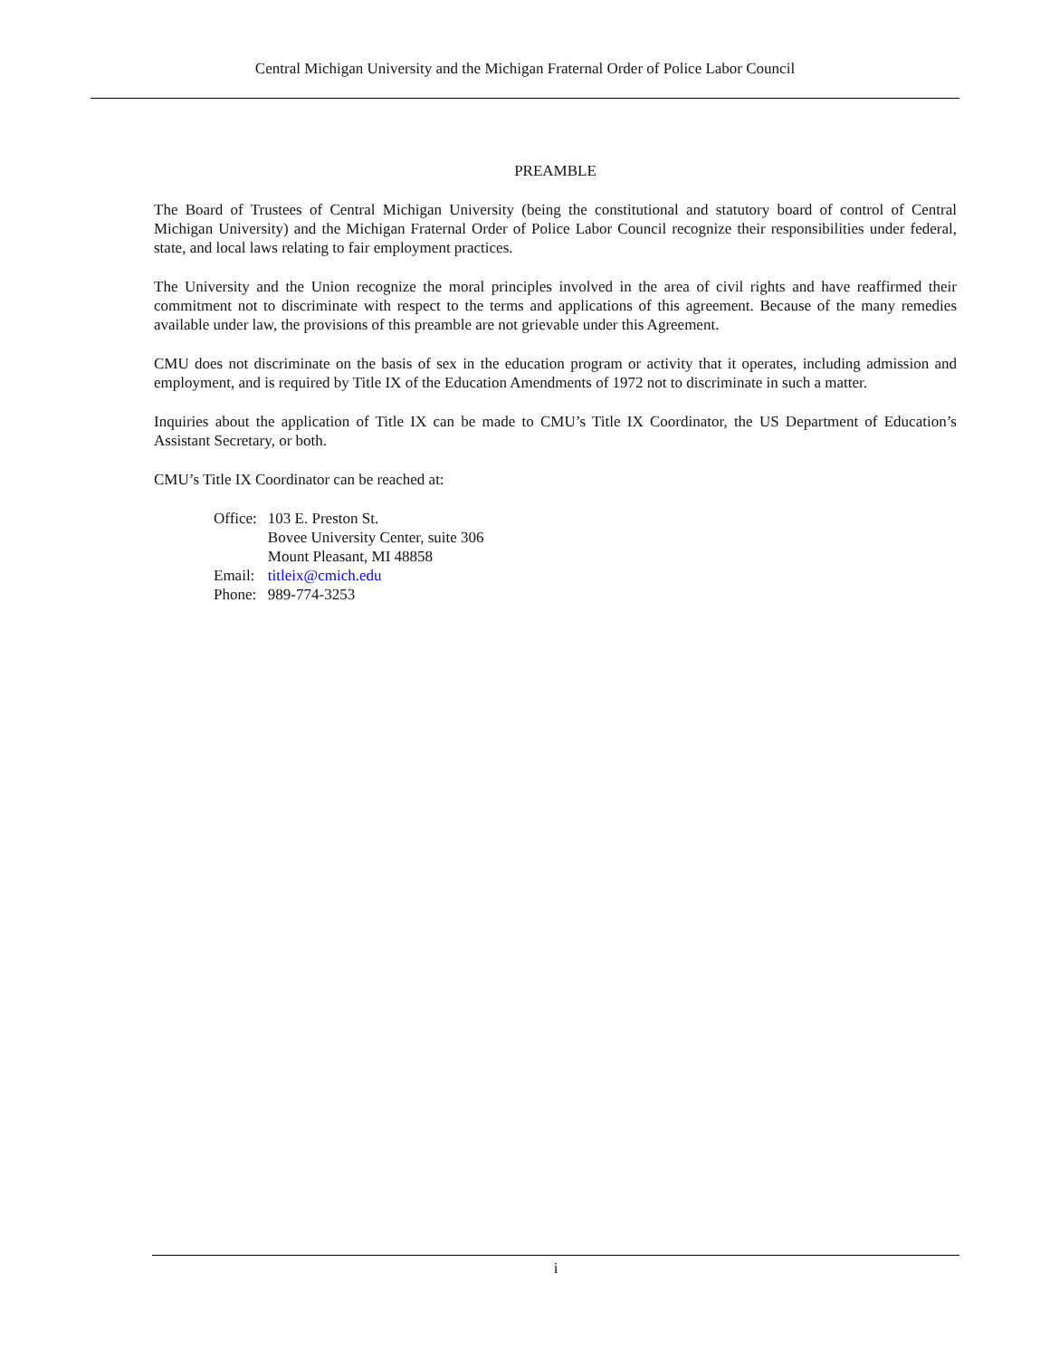Central Michigan University and the Michigan Fraternal Order of Police Labor Council
PREAMBLE
The Board of Trustees of Central Michigan University (being the constitutional and statutory board of control of Central Michigan University) and the Michigan Fraternal Order of Police Labor Council recognize their responsibilities under federal, state, and local laws relating to fair employment practices.
The University and the Union recognize the moral principles involved in the area of civil rights and have reaffirmed their commitment not to discriminate with respect to the terms and applications of this agreement. Because of the many remedies available under law, the provisions of this preamble are not grievable under this Agreement.
CMU does not discriminate on the basis of sex in the education program or activity that it operates, including admission and employment, and is required by Title IX of the Education Amendments of 1972 not to discriminate in such a matter.
Inquiries about the application of Title IX can be made to CMU’s Title IX Coordinator, the US Department of Education’s Assistant Secretary, or both.
CMU’s Title IX Coordinator can be reached at:
| Office: | 103 E. Preston St. Bovee University Center, suite 306 Mount Pleasant, MI 48858 |
| Email: | titleix@cmich.edu |
| Phone: | 989-774-3253 |
i